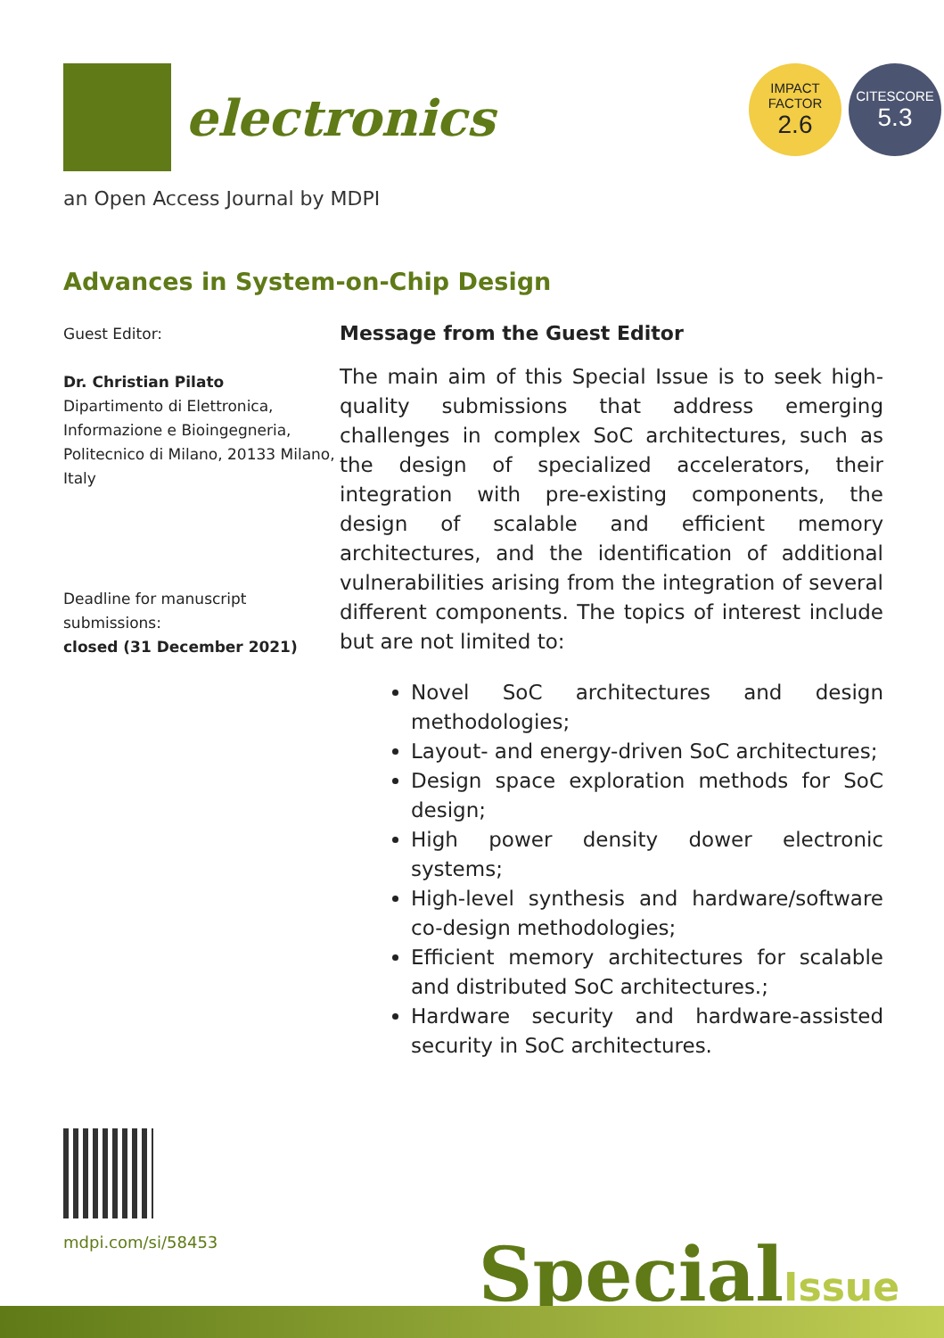electronics
an Open Access Journal by MDPI
IMPACT
FACTOR
2.6
CITESCORE
5.3
Advances in System-on-Chip Design
Guest Editor:
Dr. Christian Pilato
Dipartimento di Elettronica, Informazione e Bioingegneria, Politecnico di Milano, 20133 Milano, Italy
Deadline for manuscript submissions:
closed (31 December 2021)
Message from the Guest Editor
The main aim of this Special Issue is to seek high-quality submissions that address emerging challenges in complex SoC architectures, such as the design of specialized accelerators, their integration with pre-existing components, the design of scalable and efficient memory architectures, and the identification of additional vulnerabilities arising from the integration of several different components. The topics of interest include but are not limited to:
Novel SoC architectures and design methodologies;
Layout- and energy-driven SoC architectures;
Design space exploration methods for SoC design;
High power density dower electronic systems;
High-level synthesis and hardware/software co-design methodologies;
Efficient memory architectures for scalable and distributed SoC architectures.;
Hardware security and hardware-assisted security in SoC architectures.
mdpi.com/si/58453
SpecialIssue